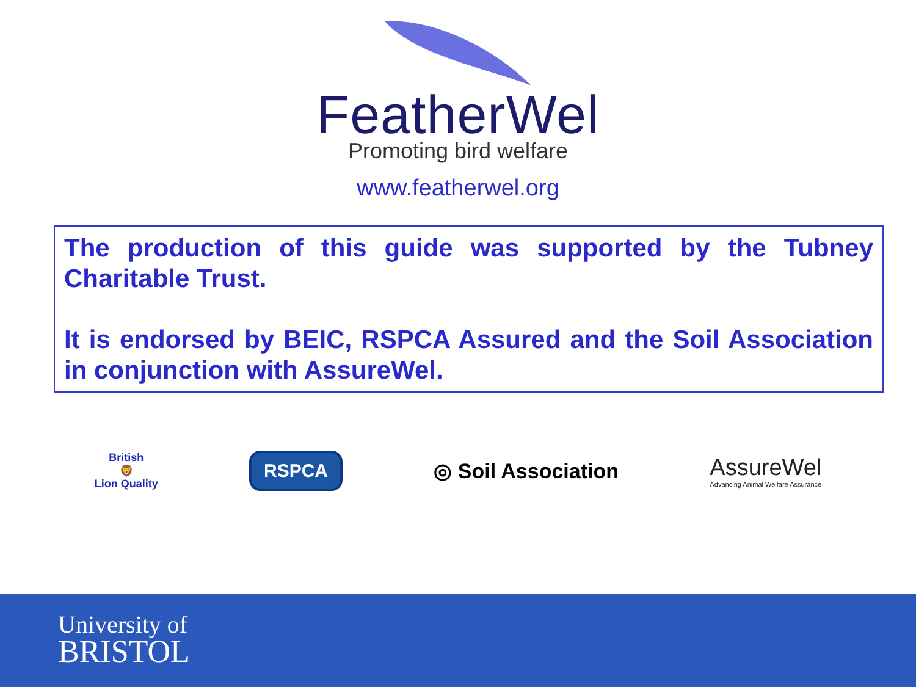FeatherWel
Promoting bird welfare
www.featherwel.org
The production of this guide was supported by the Tubney Charitable Trust.
It is endorsed by BEIC, RSPCA Assured and the Soil Association in conjunction with AssureWel.
British
🦁
Lion Quality
RSPCA
◎ Soil Association
AssureWel
Advancing Animal Welfare Assurance
University of
BRISTOL